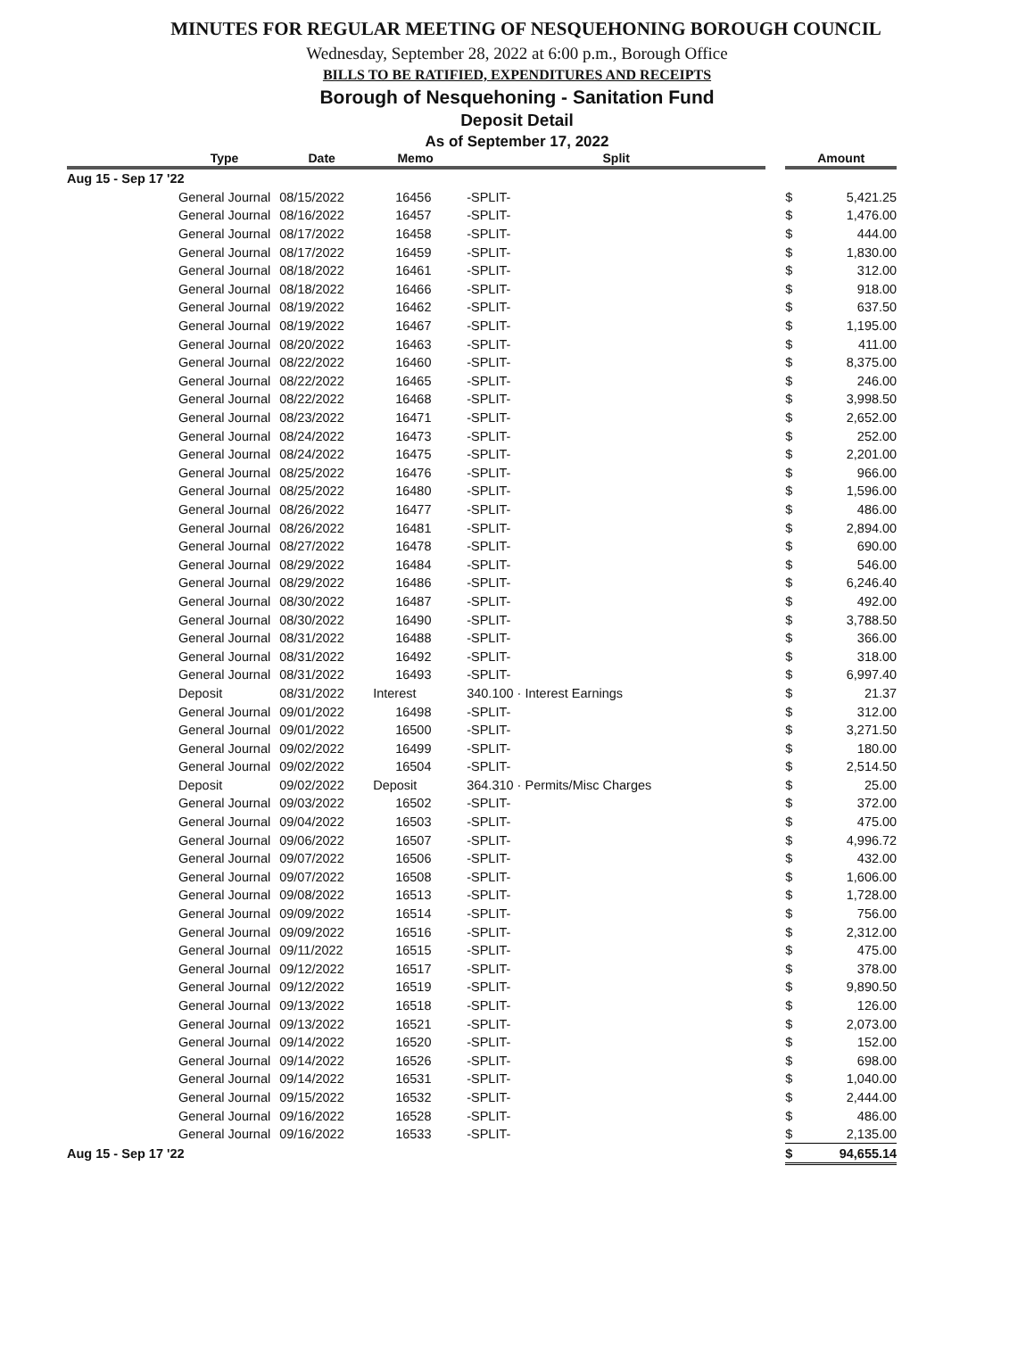MINUTES FOR REGULAR MEETING OF NESQUEHONING BOROUGH COUNCIL
Wednesday, September 28, 2022 at 6:00 p.m., Borough Office
BILLS TO BE RATIFIED, EXPENDITURES AND RECEIPTS
Borough of Nesquehoning - Sanitation Fund
Deposit Detail
As of September 17, 2022
| | Type | | Date | | Memo | | Split | | Amount | |
| --- | --- | --- | --- | --- | --- | --- | --- | --- | --- | --- |
| Aug 15 - Sep 17 '22 | | | | | | | | | | |
| | General Journal | | 08/15/2022 | | 16456 | | -SPLIT- | | $ | 5,421.25 |
| | General Journal | | 08/16/2022 | | 16457 | | -SPLIT- | | $ | 1,476.00 |
| | General Journal | | 08/17/2022 | | 16458 | | -SPLIT- | | $ | 444.00 |
| | General Journal | | 08/17/2022 | | 16459 | | -SPLIT- | | $ | 1,830.00 |
| | General Journal | | 08/18/2022 | | 16461 | | -SPLIT- | | $ | 312.00 |
| | General Journal | | 08/18/2022 | | 16466 | | -SPLIT- | | $ | 918.00 |
| | General Journal | | 08/19/2022 | | 16462 | | -SPLIT- | | $ | 637.50 |
| | General Journal | | 08/19/2022 | | 16467 | | -SPLIT- | | $ | 1,195.00 |
| | General Journal | | 08/20/2022 | | 16463 | | -SPLIT- | | $ | 411.00 |
| | General Journal | | 08/22/2022 | | 16460 | | -SPLIT- | | $ | 8,375.00 |
| | General Journal | | 08/22/2022 | | 16465 | | -SPLIT- | | $ | 246.00 |
| | General Journal | | 08/22/2022 | | 16468 | | -SPLIT- | | $ | 3,998.50 |
| | General Journal | | 08/23/2022 | | 16471 | | -SPLIT- | | $ | 2,652.00 |
| | General Journal | | 08/24/2022 | | 16473 | | -SPLIT- | | $ | 252.00 |
| | General Journal | | 08/24/2022 | | 16475 | | -SPLIT- | | $ | 2,201.00 |
| | General Journal | | 08/25/2022 | | 16476 | | -SPLIT- | | $ | 966.00 |
| | General Journal | | 08/25/2022 | | 16480 | | -SPLIT- | | $ | 1,596.00 |
| | General Journal | | 08/26/2022 | | 16477 | | -SPLIT- | | $ | 486.00 |
| | General Journal | | 08/26/2022 | | 16481 | | -SPLIT- | | $ | 2,894.00 |
| | General Journal | | 08/27/2022 | | 16478 | | -SPLIT- | | $ | 690.00 |
| | General Journal | | 08/29/2022 | | 16484 | | -SPLIT- | | $ | 546.00 |
| | General Journal | | 08/29/2022 | | 16486 | | -SPLIT- | | $ | 6,246.40 |
| | General Journal | | 08/30/2022 | | 16487 | | -SPLIT- | | $ | 492.00 |
| | General Journal | | 08/30/2022 | | 16490 | | -SPLIT- | | $ | 3,788.50 |
| | General Journal | | 08/31/2022 | | 16488 | | -SPLIT- | | $ | 366.00 |
| | General Journal | | 08/31/2022 | | 16492 | | -SPLIT- | | $ | 318.00 |
| | General Journal | | 08/31/2022 | | 16493 | | -SPLIT- | | $ | 6,997.40 |
| | Deposit | | 08/31/2022 | | Interest | | 340.100 · Interest Earnings | | $ | 21.37 |
| | General Journal | | 09/01/2022 | | 16498 | | -SPLIT- | | $ | 312.00 |
| | General Journal | | 09/01/2022 | | 16500 | | -SPLIT- | | $ | 3,271.50 |
| | General Journal | | 09/02/2022 | | 16499 | | -SPLIT- | | $ | 180.00 |
| | General Journal | | 09/02/2022 | | 16504 | | -SPLIT- | | $ | 2,514.50 |
| | Deposit | | 09/02/2022 | | Deposit | | 364.310 · Permits/Misc Charges | | $ | 25.00 |
| | General Journal | | 09/03/2022 | | 16502 | | -SPLIT- | | $ | 372.00 |
| | General Journal | | 09/04/2022 | | 16503 | | -SPLIT- | | $ | 475.00 |
| | General Journal | | 09/06/2022 | | 16507 | | -SPLIT- | | $ | 4,996.72 |
| | General Journal | | 09/07/2022 | | 16506 | | -SPLIT- | | $ | 432.00 |
| | General Journal | | 09/07/2022 | | 16508 | | -SPLIT- | | $ | 1,606.00 |
| | General Journal | | 09/08/2022 | | 16513 | | -SPLIT- | | $ | 1,728.00 |
| | General Journal | | 09/09/2022 | | 16514 | | -SPLIT- | | $ | 756.00 |
| | General Journal | | 09/09/2022 | | 16516 | | -SPLIT- | | $ | 2,312.00 |
| | General Journal | | 09/11/2022 | | 16515 | | -SPLIT- | | $ | 475.00 |
| | General Journal | | 09/12/2022 | | 16517 | | -SPLIT- | | $ | 378.00 |
| | General Journal | | 09/12/2022 | | 16519 | | -SPLIT- | | $ | 9,890.50 |
| | General Journal | | 09/13/2022 | | 16518 | | -SPLIT- | | $ | 126.00 |
| | General Journal | | 09/13/2022 | | 16521 | | -SPLIT- | | $ | 2,073.00 |
| | General Journal | | 09/14/2022 | | 16520 | | -SPLIT- | | $ | 152.00 |
| | General Journal | | 09/14/2022 | | 16526 | | -SPLIT- | | $ | 698.00 |
| | General Journal | | 09/14/2022 | | 16531 | | -SPLIT- | | $ | 1,040.00 |
| | General Journal | | 09/15/2022 | | 16532 | | -SPLIT- | | $ | 2,444.00 |
| | General Journal | | 09/16/2022 | | 16528 | | -SPLIT- | | $ | 486.00 |
| | General Journal | | 09/16/2022 | | 16533 | | -SPLIT- | | $ | 2,135.00 |
| Aug 15 - Sep 17 '22 | | | | | | | | | $ | 94,655.14 |